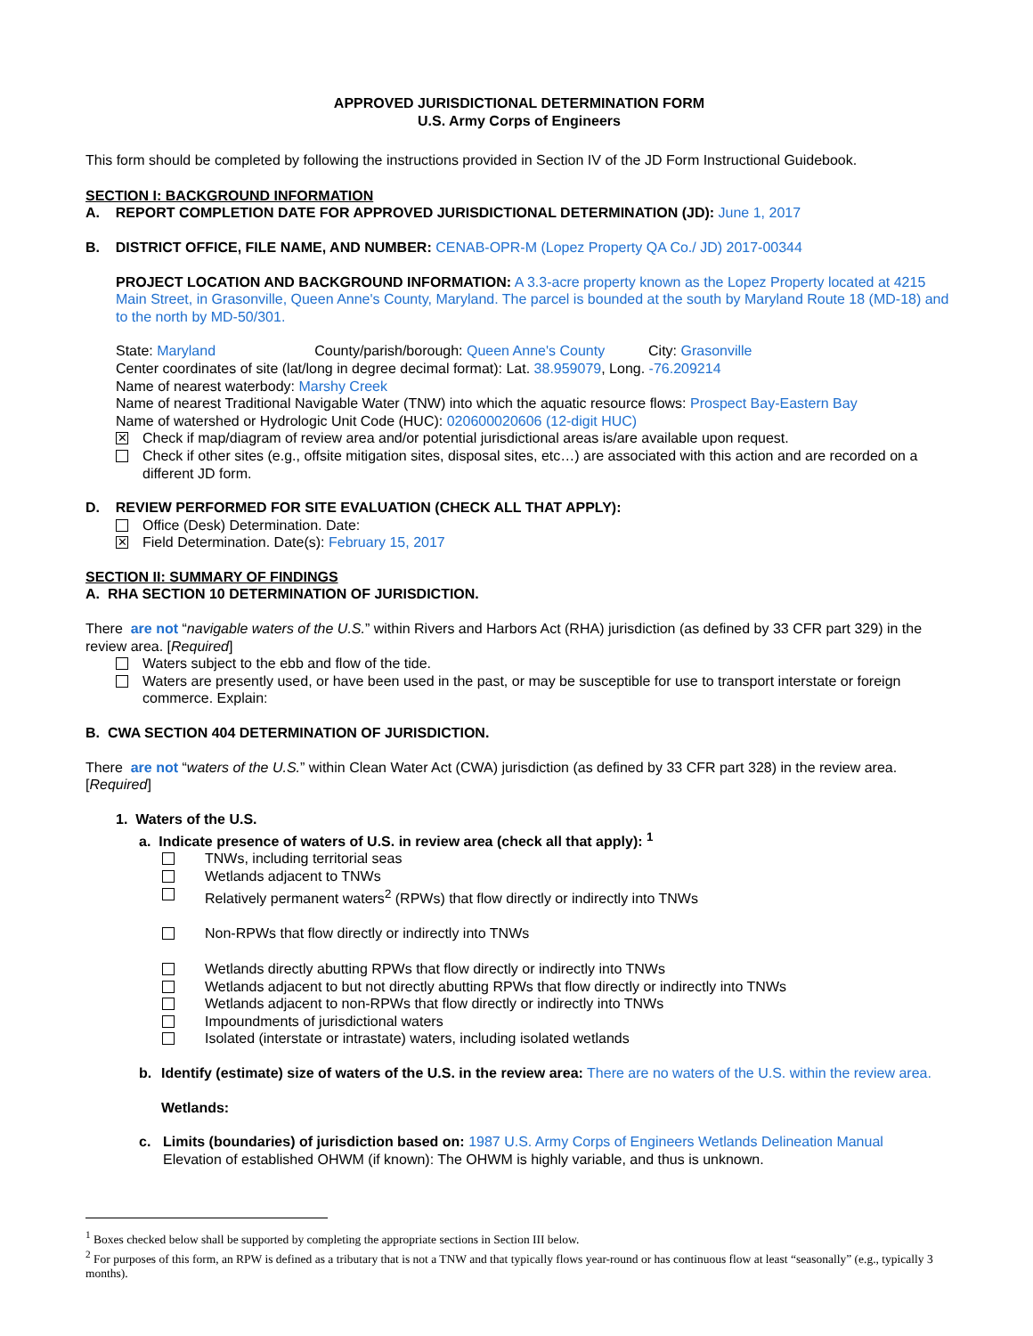APPROVED JURISDICTIONAL DETERMINATION FORM
U.S. Army Corps of Engineers
This form should be completed by following the instructions provided in Section IV of the JD Form Instructional Guidebook.
SECTION I: BACKGROUND INFORMATION
A. REPORT COMPLETION DATE FOR APPROVED JURISDICTIONAL DETERMINATION (JD): June 1, 2017
B. DISTRICT OFFICE, FILE NAME, AND NUMBER: CENAB-OPR-M (Lopez Property QA Co./ JD) 2017-00344
PROJECT LOCATION AND BACKGROUND INFORMATION: A 3.3-acre property known as the Lopez Property located at 4215 Main Street, in Grasonville, Queen Anne's County, Maryland. The parcel is bounded at the south by Maryland Route 18 (MD-18) and to the north by MD-50/301.
State: Maryland County/parish/borough: Queen Anne's County City: Grasonville
Center coordinates of site (lat/long in degree decimal format): Lat. 38.959079, Long. -76.209214
Name of nearest waterbody: Marshy Creek
Name of nearest Traditional Navigable Water (TNW) into which the aquatic resource flows: Prospect Bay-Eastern Bay
Name of watershed or Hydrologic Unit Code (HUC): 020600020606 (12-digit HUC)
✕ Check if map/diagram of review area and/or potential jurisdictional areas is/are available upon request.
Check if other sites (e.g., offsite mitigation sites, disposal sites, etc…) are associated with this action and are recorded on a different JD form.
D. REVIEW PERFORMED FOR SITE EVALUATION (CHECK ALL THAT APPLY):
Office (Desk) Determination. Date:
✕ Field Determination. Date(s): February 15, 2017
SECTION II: SUMMARY OF FINDINGS
A. RHA SECTION 10 DETERMINATION OF JURISDICTION.
There are not “navigable waters of the U.S.” within Rivers and Harbors Act (RHA) jurisdiction (as defined by 33 CFR part 329) in the review area. [Required]
Waters subject to the ebb and flow of the tide.
Waters are presently used, or have been used in the past, or may be susceptible for use to transport interstate or foreign commerce. Explain:
B. CWA SECTION 404 DETERMINATION OF JURISDICTION.
There are not “waters of the U.S.” within Clean Water Act (CWA) jurisdiction (as defined by 33 CFR part 328) in the review area. [Required]
1. Waters of the U.S.
a. Indicate presence of waters of U.S. in review area (check all that apply): <sup>1</sup>
TNWs, including territorial seas
Wetlands adjacent to TNWs
Relatively permanent waters<sup>2</sup> (RPWs) that flow directly or indirectly into TNWs
Non-RPWs that flow directly or indirectly into TNWs
Wetlands directly abutting RPWs that flow directly or indirectly into TNWs
Wetlands adjacent to but not directly abutting RPWs that flow directly or indirectly into TNWs
Wetlands adjacent to non-RPWs that flow directly or indirectly into TNWs
Impoundments of jurisdictional waters
Isolated (interstate or intrastate) waters, including isolated wetlands
b. Identify (estimate) size of waters of the U.S. in the review area: There are no waters of the U.S. within the review area.
Wetlands:
c. Limits (boundaries) of jurisdiction based on: 1987 U.S. Army Corps of Engineers Wetlands Delineation Manual
Elevation of established OHWM (if known): The OHWM is highly variable, and thus is unknown.
<sup>1</sup> Boxes checked below shall be supported by completing the appropriate sections in Section III below.
<sup>2</sup> For purposes of this form, an RPW is defined as a tributary that is not a TNW and that typically flows year-round or has continuous flow at least “seasonally” (e.g., typically 3 months).